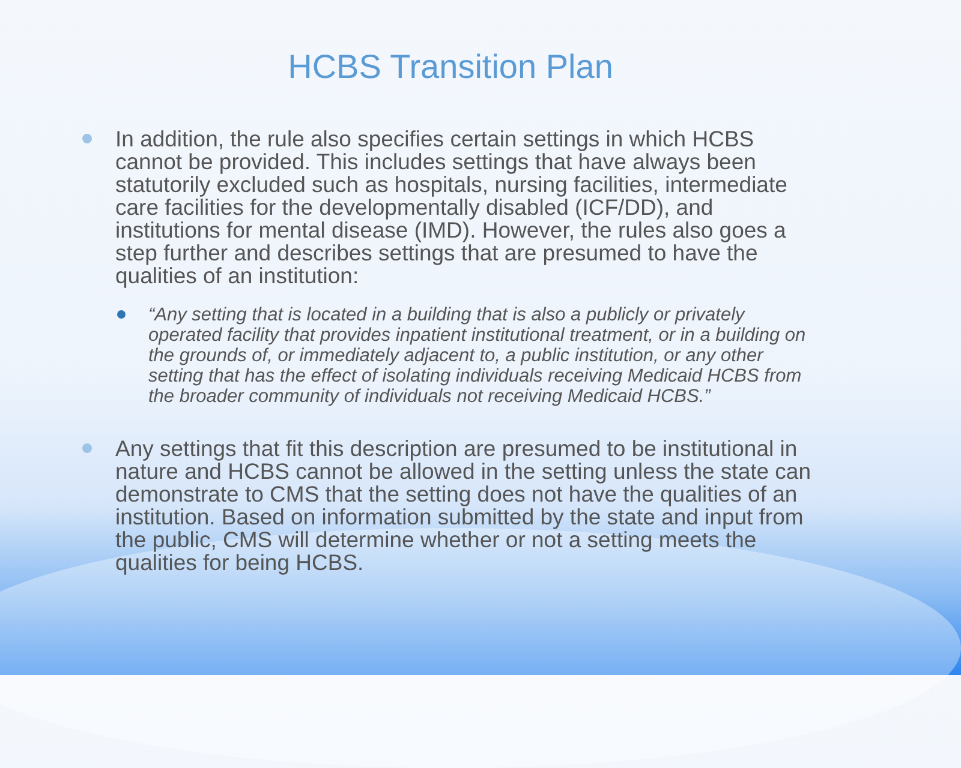HCBS Transition Plan
In addition, the rule also specifies certain settings in which HCBS cannot be provided. This includes settings that have always been statutorily excluded such as hospitals, nursing facilities, intermediate care facilities for the developmentally disabled (ICF/DD), and institutions for mental disease (IMD). However, the rules also goes a step further and describes settings that are presumed to have the qualities of an institution:
“Any setting that is located in a building that is also a publicly or privately operated facility that provides inpatient institutional treatment, or in a building on the grounds of, or immediately adjacent to, a public institution, or any other setting that has the effect of isolating individuals receiving Medicaid HCBS from the broader community of individuals not receiving Medicaid HCBS.”
Any settings that fit this description are presumed to be institutional in nature and HCBS cannot be allowed in the setting unless the state can demonstrate to CMS that the setting does not have the qualities of an institution. Based on information submitted by the state and input from the public, CMS will determine whether or not a setting meets the qualities for being HCBS.